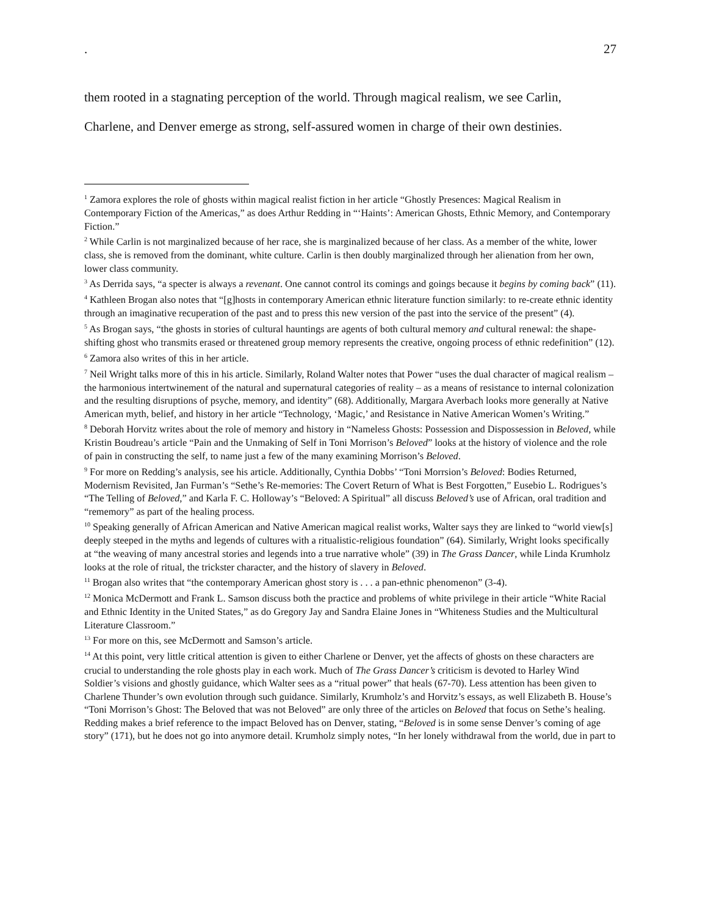. 27
them rooted in a stagnating perception of the world. Through magical realism, we see Carlin,
Charlene, and Denver emerge as strong, self-assured women in charge of their own destinies.
<sup>1</sup> Zamora explores the role of ghosts within magical realist fiction in her article “Ghostly Presences: Magical Realism in Contemporary Fiction of the Americas,” as does Arthur Redding in “‘Haints’: American Ghosts, Ethnic Memory, and Contemporary Fiction.”
<sup>2</sup> While Carlin is not marginalized because of her race, she is marginalized because of her class. As a member of the white, lower class, she is removed from the dominant, white culture. Carlin is then doubly marginalized through her alienation from her own, lower class community.
<sup>3</sup> As Derrida says, “a specter is always a revenant. One cannot control its comings and goings because it begins by coming back” (11).
<sup>4</sup> Kathleen Brogan also notes that “[g]hosts in contemporary American ethnic literature function similarly: to re-create ethnic identity through an imaginative recuperation of the past and to press this new version of the past into the service of the present” (4).
<sup>5</sup> As Brogan says, “the ghosts in stories of cultural hauntings are agents of both cultural memory and cultural renewal: the shape-shifting ghost who transmits erased or threatened group memory represents the creative, ongoing process of ethnic redefinition” (12).
<sup>6</sup> Zamora also writes of this in her article.
<sup>7</sup> Neil Wright talks more of this in his article. Similarly, Roland Walter notes that Power “uses the dual character of magical realism – the harmonious intertwinement of the natural and supernatural categories of reality – as a means of resistance to internal colonization and the resulting disruptions of psyche, memory, and identity” (68). Additionally, Margara Averbach looks more generally at Native American myth, belief, and history in her article “Technology, ‘Magic,’ and Resistance in Native American Women’s Writing.”
<sup>8</sup> Deborah Horvitz writes about the role of memory and history in “Nameless Ghosts: Possession and Dispossession in Beloved, while Kristin Boudreau’s article “Pain and the Unmaking of Self in Toni Morrison’s Beloved” looks at the history of violence and the role of pain in constructing the self, to name just a few of the many examining Morrison’s Beloved.
<sup>9</sup> For more on Redding’s analysis, see his article. Additionally, Cynthia Dobbs’ “Toni Morrsion’s Beloved: Bodies Returned, Modernism Revisited, Jan Furman’s “Sethe’s Re-memories: The Covert Return of What is Best Forgotten,” Eusebio L. Rodrigues’s “The Telling of Beloved,” and Karla F. C. Holloway’s “Beloved: A Spiritual” all discuss Beloved’s use of African, oral tradition and “rememory” as part of the healing process.
<sup>10</sup> Speaking generally of African American and Native American magical realist works, Walter says they are linked to “world view[s] deeply steeped in the myths and legends of cultures with a ritualistic-religious foundation” (64). Similarly, Wright looks specifically at “the weaving of many ancestral stories and legends into a true narrative whole” (39) in The Grass Dancer, while Linda Krumholz looks at the role of ritual, the trickster character, and the history of slavery in Beloved.
<sup>11</sup> Brogan also writes that “the contemporary American ghost story is . . . a pan-ethnic phenomenon” (3-4).
<sup>12</sup> Monica McDermott and Frank L. Samson discuss both the practice and problems of white privilege in their article “White Racial and Ethnic Identity in the United States,” as do Gregory Jay and Sandra Elaine Jones in “Whiteness Studies and the Multicultural Literature Classroom.”
<sup>13</sup> For more on this, see McDermott and Samson’s article.
<sup>14</sup> At this point, very little critical attention is given to either Charlene or Denver, yet the affects of ghosts on these characters are crucial to understanding the role ghosts play in each work. Much of The Grass Dancer’s criticism is devoted to Harley Wind Soldier’s visions and ghostly guidance, which Walter sees as a “ritual power” that heals (67-70). Less attention has been given to Charlene Thunder’s own evolution through such guidance. Similarly, Krumholz’s and Horvitz’s essays, as well Elizabeth B. House’s “Toni Morrison’s Ghost: The Beloved that was not Beloved” are only three of the articles on Beloved that focus on Sethe’s healing. Redding makes a brief reference to the impact Beloved has on Denver, stating, “Beloved is in some sense Denver’s coming of age story” (171), but he does not go into anymore detail. Krumholz simply notes, “In her lonely withdrawal from the world, due in part to